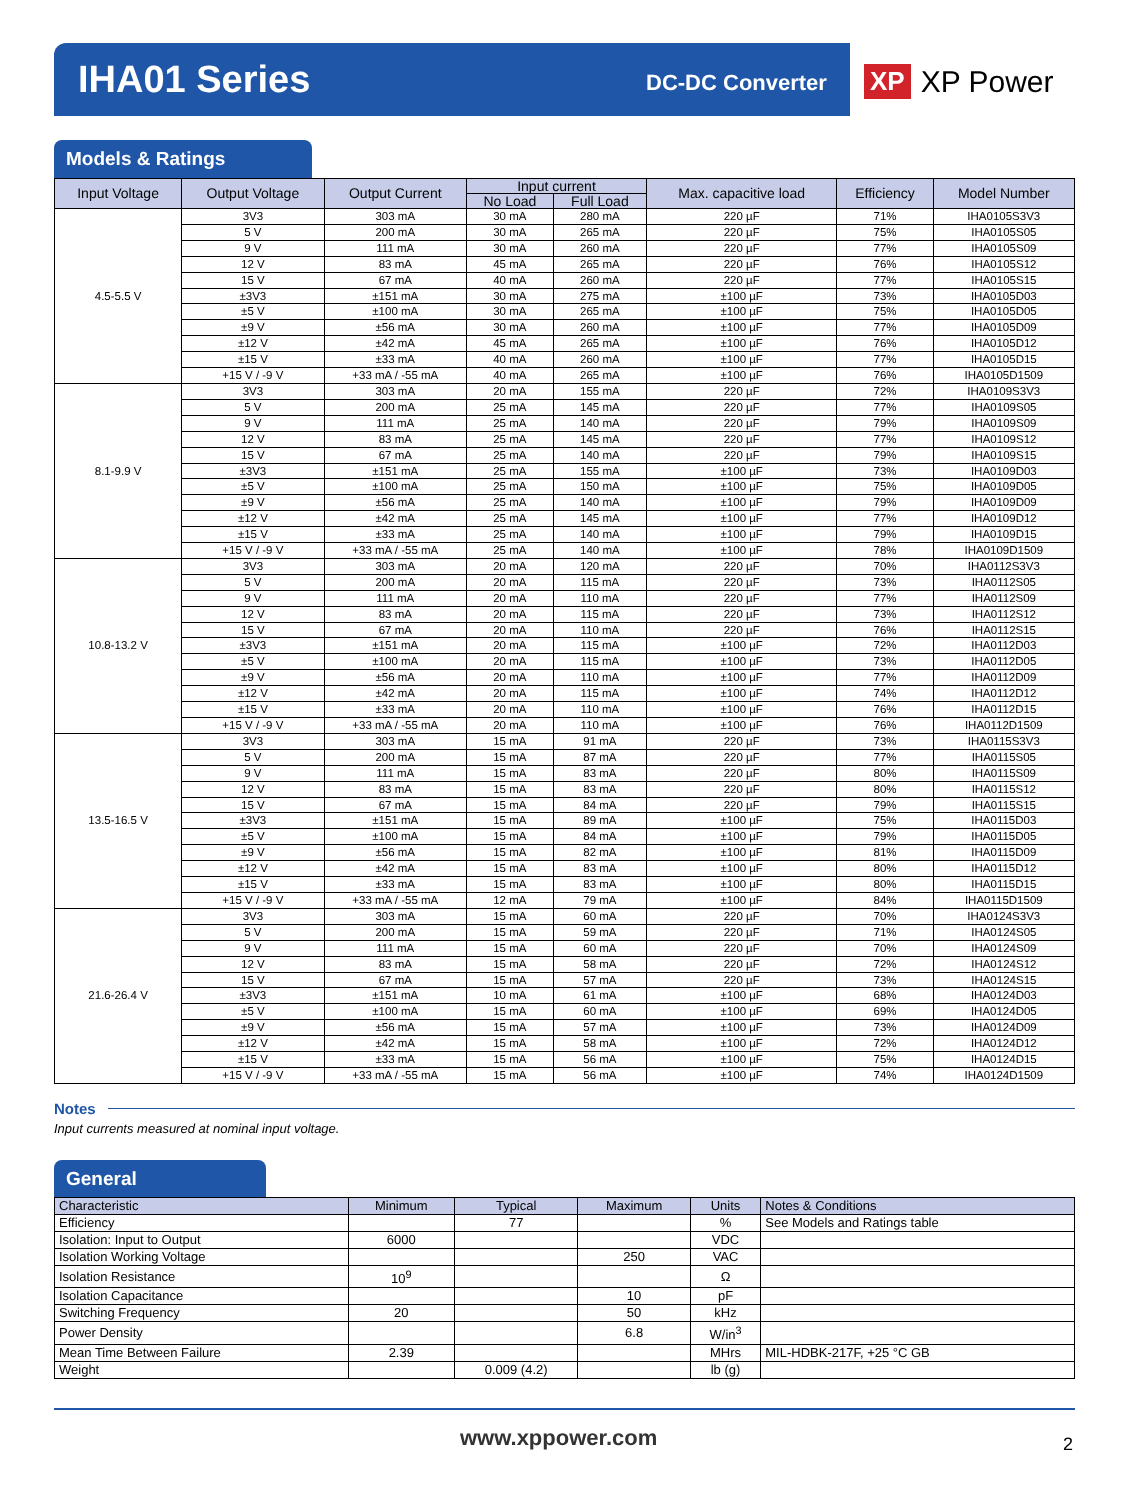IHA01 Series DC-DC Converter XP XP Power
Models & Ratings
| Input Voltage | Output Voltage | Output Current | Input current | | Max. capacitive load | Efficiency | Model Number |
| --- | --- | --- | --- | --- | --- | --- | --- |
| | | | No Load | Full Load | | | |
| 4.5-5.5 V | 3V3 | 303 mA | 30 mA | 280 mA | 220 µF | 71% | IHA0105S3V3 |
| | 5 V | 200 mA | 30 mA | 265 mA | 220 µF | 75% | IHA0105S05 |
| | 9 V | 111 mA | 30 mA | 260 mA | 220 µF | 77% | IHA0105S09 |
| | 12 V | 83 mA | 45 mA | 265 mA | 220 µF | 76% | IHA0105S12 |
| | 15 V | 67 mA | 40 mA | 260 mA | 220 µF | 77% | IHA0105S15 |
| | ±3V3 | ±151 mA | 30 mA | 275 mA | ±100 µF | 73% | IHA0105D03 |
| | ±5 V | ±100 mA | 30 mA | 265 mA | ±100 µF | 75% | IHA0105D05 |
| | ±9 V | ±56 mA | 30 mA | 260 mA | ±100 µF | 77% | IHA0105D09 |
| | ±12 V | ±42 mA | 45 mA | 265 mA | ±100 µF | 76% | IHA0105D12 |
| | ±15 V | ±33 mA | 40 mA | 260 mA | ±100 µF | 77% | IHA0105D15 |
| | +15 V / -9 V | +33 mA / -55 mA | 40 mA | 265 mA | ±100 µF | 76% | IHA0105D1509 |
| 8.1-9.9 V | 3V3 | 303 mA | 20 mA | 155 mA | 220 µF | 72% | IHA0109S3V3 |
| | 5 V | 200 mA | 25 mA | 145 mA | 220 µF | 77% | IHA0109S05 |
| | 9 V | 111 mA | 25 mA | 140 mA | 220 µF | 79% | IHA0109S09 |
| | 12 V | 83 mA | 25 mA | 145 mA | 220 µF | 77% | IHA0109S12 |
| | 15 V | 67 mA | 25 mA | 140 mA | 220 µF | 79% | IHA0109S15 |
| | ±3V3 | ±151 mA | 25 mA | 155 mA | ±100 µF | 73% | IHA0109D03 |
| | ±5 V | ±100 mA | 25 mA | 150 mA | ±100 µF | 75% | IHA0109D05 |
| | ±9 V | ±56 mA | 25 mA | 140 mA | ±100 µF | 79% | IHA0109D09 |
| | ±12 V | ±42 mA | 25 mA | 145 mA | ±100 µF | 77% | IHA0109D12 |
| | ±15 V | ±33 mA | 25 mA | 140 mA | ±100 µF | 79% | IHA0109D15 |
| | +15 V / -9 V | +33 mA / -55 mA | 25 mA | 140 mA | ±100 µF | 78% | IHA0109D1509 |
| 10.8-13.2 V | 3V3 | 303 mA | 20 mA | 120 mA | 220 µF | 70% | IHA0112S3V3 |
| | 5 V | 200 mA | 20 mA | 115 mA | 220 µF | 73% | IHA0112S05 |
| | 9 V | 111 mA | 20 mA | 110 mA | 220 µF | 77% | IHA0112S09 |
| | 12 V | 83 mA | 20 mA | 115 mA | 220 µF | 73% | IHA0112S12 |
| | 15 V | 67 mA | 20 mA | 110 mA | 220 µF | 76% | IHA0112S15 |
| | ±3V3 | ±151 mA | 20 mA | 115 mA | ±100 µF | 72% | IHA0112D03 |
| | ±5 V | ±100 mA | 20 mA | 115 mA | ±100 µF | 73% | IHA0112D05 |
| | ±9 V | ±56 mA | 20 mA | 110 mA | ±100 µF | 77% | IHA0112D09 |
| | ±12 V | ±42 mA | 20 mA | 115 mA | ±100 µF | 74% | IHA0112D12 |
| | ±15 V | ±33 mA | 20 mA | 110 mA | ±100 µF | 76% | IHA0112D15 |
| | +15 V / -9 V | +33 mA / -55 mA | 20 mA | 110 mA | ±100 µF | 76% | IHA0112D1509 |
| 13.5-16.5 V | 3V3 | 303 mA | 15 mA | 91 mA | 220 µF | 73% | IHA0115S3V3 |
| | 5 V | 200 mA | 15 mA | 87 mA | 220 µF | 77% | IHA0115S05 |
| | 9 V | 111 mA | 15 mA | 83 mA | 220 µF | 80% | IHA0115S09 |
| | 12 V | 83 mA | 15 mA | 83 mA | 220 µF | 80% | IHA0115S12 |
| | 15 V | 67 mA | 15 mA | 84 mA | 220 µF | 79% | IHA0115S15 |
| | ±3V3 | ±151 mA | 15 mA | 89 mA | ±100 µF | 75% | IHA0115D03 |
| | ±5 V | ±100 mA | 15 mA | 84 mA | ±100 µF | 79% | IHA0115D05 |
| | ±9 V | ±56 mA | 15 mA | 82 mA | ±100 µF | 81% | IHA0115D09 |
| | ±12 V | ±42 mA | 15 mA | 83 mA | ±100 µF | 80% | IHA0115D12 |
| | ±15 V | ±33 mA | 15 mA | 83 mA | ±100 µF | 80% | IHA0115D15 |
| | +15 V / -9 V | +33 mA / -55 mA | 12 mA | 79 mA | ±100 µF | 84% | IHA0115D1509 |
| 21.6-26.4 V | 3V3 | 303 mA | 15 mA | 60 mA | 220 µF | 70% | IHA0124S3V3 |
| | 5 V | 200 mA | 15 mA | 59 mA | 220 µF | 71% | IHA0124S05 |
| | 9 V | 111 mA | 15 mA | 60 mA | 220 µF | 70% | IHA0124S09 |
| | 12 V | 83 mA | 15 mA | 58 mA | 220 µF | 72% | IHA0124S12 |
| | 15 V | 67 mA | 15 mA | 57 mA | 220 µF | 73% | IHA0124S15 |
| | ±3V3 | ±151 mA | 10 mA | 61 mA | ±100 µF | 68% | IHA0124D03 |
| | ±5 V | ±100 mA | 15 mA | 60 mA | ±100 µF | 69% | IHA0124D05 |
| | ±9 V | ±56 mA | 15 mA | 57 mA | ±100 µF | 73% | IHA0124D09 |
| | ±12 V | ±42 mA | 15 mA | 58 mA | ±100 µF | 72% | IHA0124D12 |
| | ±15 V | ±33 mA | 15 mA | 56 mA | ±100 µF | 75% | IHA0124D15 |
| | +15 V / -9 V | +33 mA / -55 mA | 15 mA | 56 mA | ±100 µF | 74% | IHA0124D1509 |
Notes
Input currents measured at nominal input voltage.
General
| Characteristic | Minimum | Typical | Maximum | Units | Notes & Conditions |
| --- | --- | --- | --- | --- | --- |
| Efficiency | | 77 | | % | See Models and Ratings table |
| Isolation: Input to Output | 6000 | | | VDC | |
| Isolation Working Voltage | | | 250 | VAC | |
| Isolation Resistance | 10<sup>9</sup> | | | Ω | |
| Isolation Capacitance | | | 10 | pF | |
| Switching Frequency | 20 | | 50 | kHz | |
| Power Density | | | 6.8 | W/in<sup>3</sup> | |
| Mean Time Between Failure | 2.39 | | | MHrs | MIL-HDBK-217F, +25 °C GB |
| Weight | | 0.009 (4.2) | | lb (g) | |
www.xppower.com 2